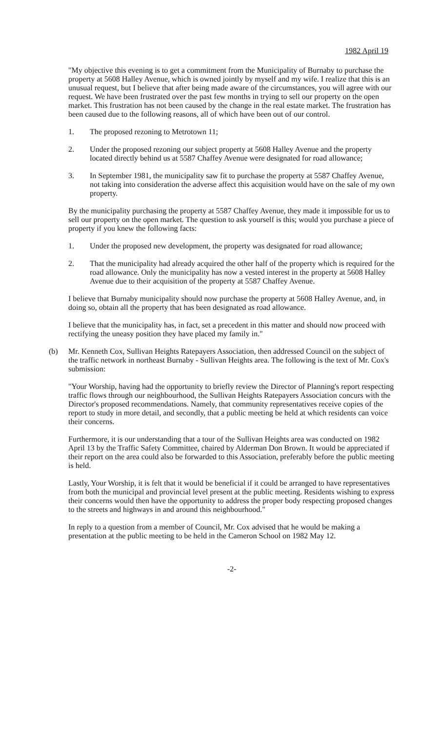1982 April 19
"My objective this evening is to get a commitment from the Municipality of Burnaby to purchase the property at 5608 Halley Avenue, which is owned jointly by myself and my wife. I realize that this is an unusual request, but I believe that after being made aware of the circumstances, you will agree with our request. We have been frustrated over the past few months in trying to sell our property on the open market. This frustration has not been caused by the change in the real estate market. The frustration has been caused due to the following reasons, all of which have been out of our control.
1. The proposed rezoning to Metrotown 11;
2. Under the proposed rezoning our subject property at 5608 Halley Avenue and the property located directly behind us at 5587 Chaffey Avenue were designated for road allowance;
3. In September 1981, the municipality saw fit to purchase the property at 5587 Chaffey Avenue, not taking into consideration the adverse affect this acquisition would have on the sale of my own property.
By the municipality purchasing the property at 5587 Chaffey Avenue, they made it impossible for us to sell our property on the open market. The question to ask yourself is this; would you purchase a piece of property if you knew the following facts:
1. Under the proposed new development, the property was designated for road allowance;
2. That the municipality had already acquired the other half of the property which is required for the road allowance. Only the municipality has now a vested interest in the property at 5608 Halley Avenue due to their acquisition of the property at 5587 Chaffey Avenue.
I believe that Burnaby municipality should now purchase the property at 5608 Halley Avenue, and, in doing so, obtain all the property that has been designated as road allowance.
I believe that the municipality has, in fact, set a precedent in this matter and should now proceed with rectifying the uneasy position they have placed my family in."
(b) Mr. Kenneth Cox, Sullivan Heights Ratepayers Association, then addressed Council on the subject of the traffic network in northeast Burnaby - Sullivan Heights area. The following is the text of Mr. Cox's submission:
"Your Worship, having had the opportunity to briefly review the Director of Planning's report respecting traffic flows through our neighbourhood, the Sullivan Heights Ratepayers Association concurs with the Director's proposed recommendations. Namely, that community representatives receive copies of the report to study in more detail, and secondly, that a public meeting be held at which residents can voice their concerns.
Furthermore, it is our understanding that a tour of the Sullivan Heights area was conducted on 1982 April 13 by the Traffic Safety Committee, chaired by Alderman Don Brown. It would be appreciated if their report on the area could also be forwarded to this Association, preferably before the public meeting is held.
Lastly, Your Worship, it is felt that it would be beneficial if it could be arranged to have representatives from both the municipal and provincial level present at the public meeting. Residents wishing to express their concerns would then have the opportunity to address the proper body respecting proposed changes to the streets and highways in and around this neighbourhood."
In reply to a question from a member of Council, Mr. Cox advised that he would be making a presentation at the public meeting to be held in the Cameron School on 1982 May 12.
-2-